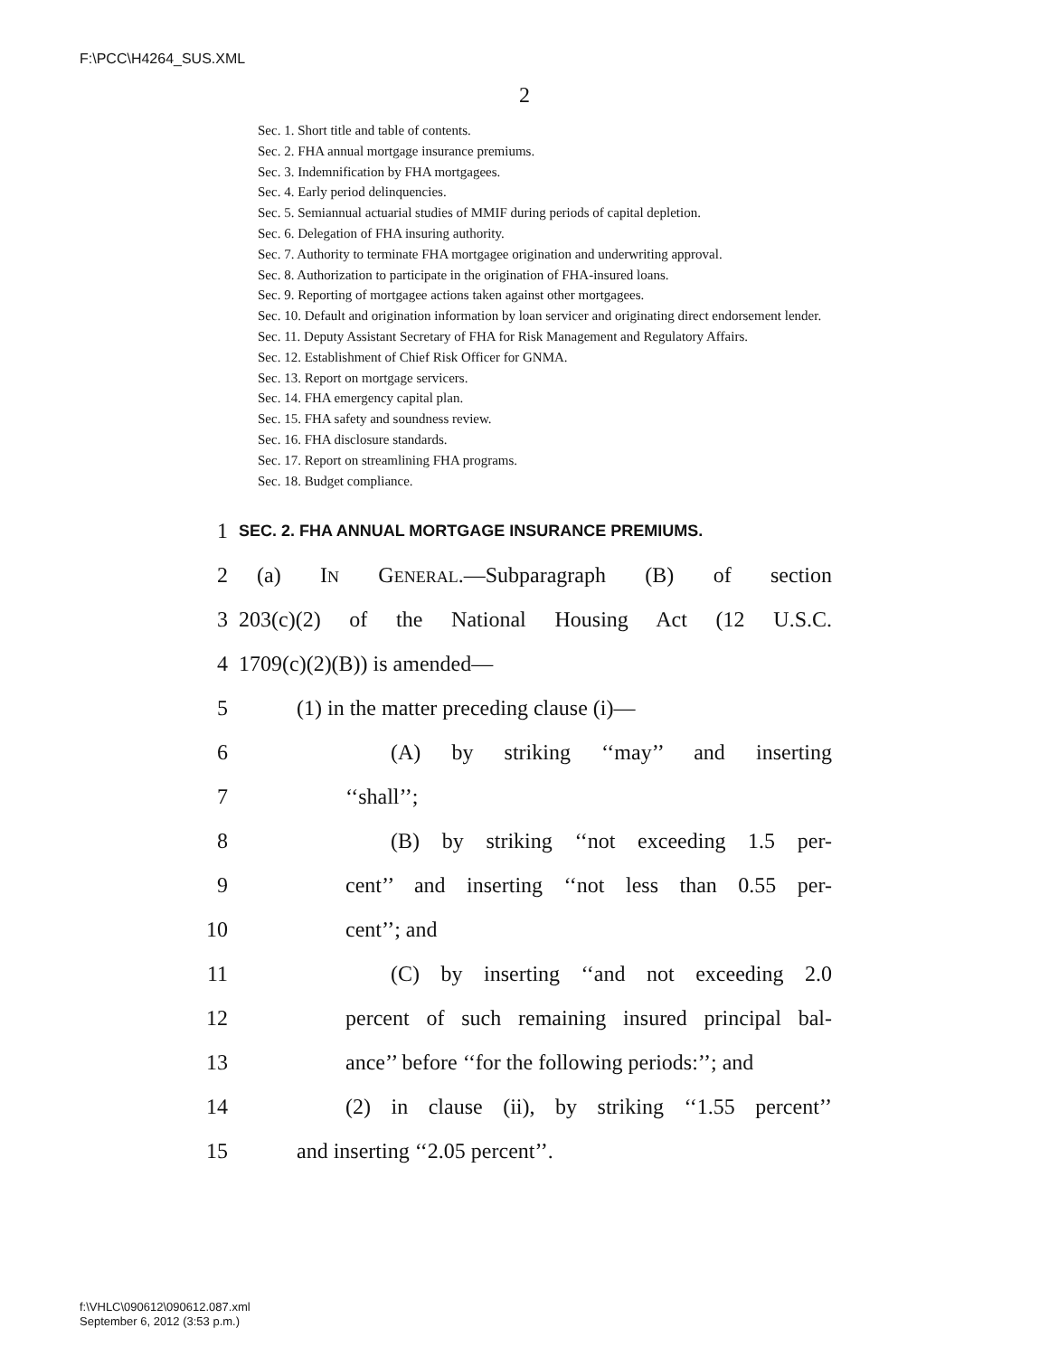F:\PCC\H4264_SUS.XML
2
Sec. 1. Short title and table of contents.
Sec. 2. FHA annual mortgage insurance premiums.
Sec. 3. Indemnification by FHA mortgagees.
Sec. 4. Early period delinquencies.
Sec. 5. Semiannual actuarial studies of MMIF during periods of capital depletion.
Sec. 6. Delegation of FHA insuring authority.
Sec. 7. Authority to terminate FHA mortgagee origination and underwriting approval.
Sec. 8. Authorization to participate in the origination of FHA-insured loans.
Sec. 9. Reporting of mortgagee actions taken against other mortgagees.
Sec. 10. Default and origination information by loan servicer and originating direct endorsement lender.
Sec. 11. Deputy Assistant Secretary of FHA for Risk Management and Regulatory Affairs.
Sec. 12. Establishment of Chief Risk Officer for GNMA.
Sec. 13. Report on mortgage servicers.
Sec. 14. FHA emergency capital plan.
Sec. 15. FHA safety and soundness review.
Sec. 16. FHA disclosure standards.
Sec. 17. Report on streamlining FHA programs.
Sec. 18. Budget compliance.
1 SEC. 2. FHA ANNUAL MORTGAGE INSURANCE PREMIUMS.
2 (a) IN GENERAL.—Subparagraph (B) of section
3 203(c)(2) of the National Housing Act (12 U.S.C.
4 1709(c)(2)(B)) is amended—
5 (1) in the matter preceding clause (i)—
6 (A) by striking ‘‘may’’ and inserting
7 ‘‘shall’’;
8 (B) by striking ‘‘not exceeding 1.5 per-
9 cent’’ and inserting ‘‘not less than 0.55 per-
10 cent’’; and
11 (C) by inserting ‘‘and not exceeding 2.0
12 percent of such remaining insured principal bal-
13 ance’’ before ‘‘for the following periods:’’; and
14 (2) in clause (ii), by striking ‘‘1.55 percent’’
15 and inserting ‘‘2.05 percent’’.
f:\VHLC\090612\090612.087.xml
September 6, 2012 (3:53 p.m.)